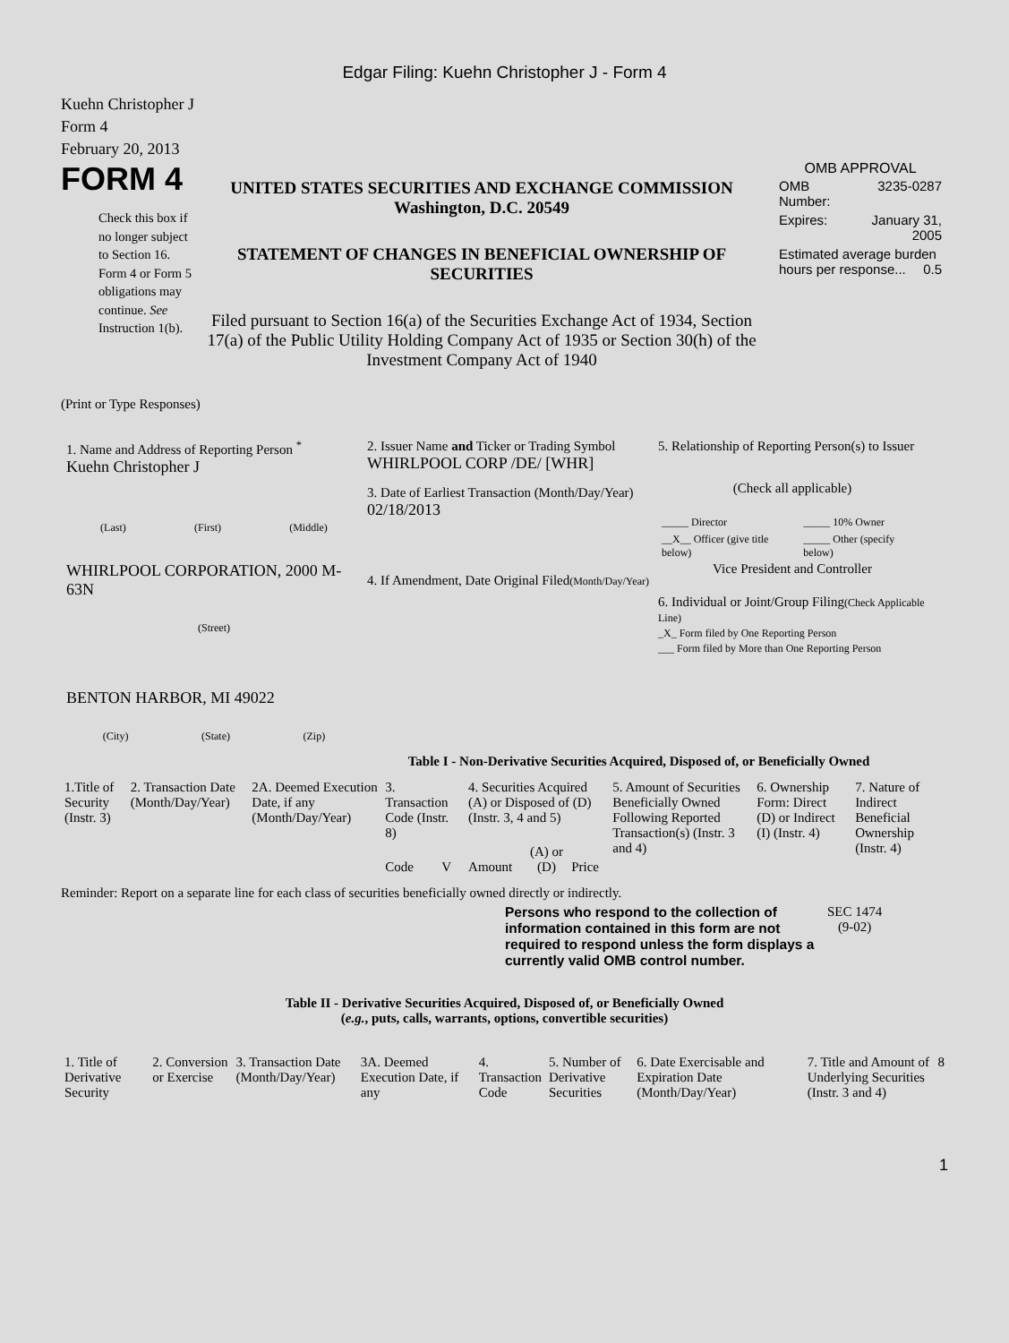Edgar Filing: Kuehn Christopher J - Form 4
Kuehn Christopher J
Form 4
February 20, 2013
FORM 4
Check this box if no longer subject to Section 16. Form 4 or Form 5 obligations may continue. See Instruction 1(b).
UNITED STATES SECURITIES AND EXCHANGE COMMISSION
Washington, D.C. 20549
STATEMENT OF CHANGES IN BENEFICIAL OWNERSHIP OF SECURITIES
Filed pursuant to Section 16(a) of the Securities Exchange Act of 1934, Section 17(a) of the Public Utility Holding Company Act of 1935 or Section 30(h) of the Investment Company Act of 1940
OMB APPROVAL
| OMB Number: | 3235-0287 |
| Expires: | January 31, 2005 |
| Estimated average burden hours per response... 0.5 | |
(Print or Type Responses)
1. Name and Address of Reporting Person <sup>*</sup>
Kuehn Christopher J
(Last) (First) (Middle)
WHIRLPOOL CORPORATION, 2000 M-63N
(Street)
BENTON HARBOR, MI 49022
(City) (State) (Zip)
2. Issuer Name and Ticker or Trading Symbol
WHIRLPOOL CORP /DE/ [WHR]
3. Date of Earliest Transaction (Month/Day/Year)
02/18/2013
4. If Amendment, Date Original Filed(Month/Day/Year)
5. Relationship of Reporting Person(s) to Issuer
(Check all applicable)
| _____ Director | _____ 10% Owner |
| __X__ Officer (give title below) | _____ Other (specify below) |
Vice President and Controller
6. Individual or Joint/Group Filing(Check Applicable Line)
_X_ Form filed by One Reporting Person
___ Form filed by More than One Reporting Person
Table I - Non-Derivative Securities Acquired, Disposed of, or Beneficially Owned
| 1.Title of Security (Instr. 3) | 2. Transaction Date (Month/Day/Year) | 2A. Deemed Execution Date, if any (Month/Day/Year) | 3. Transaction Code (Instr. 8) | | 4. Securities Acquired (A) or Disposed of (D) (Instr. 3, 4 and 5) | | | 5. Amount of Securities Beneficially Owned Following Reported Transaction(s) (Instr. 3 and 4) | 6. Ownership Form: Direct (D) or Indirect (I) (Instr. 4) | 7. Nature of Indirect Beneficial Ownership (Instr. 4) |
| --- | --- | --- | --- | --- | --- | --- | --- | --- | --- | --- |
| | | | Code | V | Amount | (A) or (D) | Price | | | |
Reminder: Report on a separate line for each class of securities beneficially owned directly or indirectly.
Persons who respond to the collection of information contained in this form are not required to respond unless the form displays a currently valid OMB control number.
SEC 1474
(9-02)
Table II - Derivative Securities Acquired, Disposed of, or Beneficially Owned
(e.g., puts, calls, warrants, options, convertible securities)
| 1. Title of Derivative Security | 2. Conversion or Exercise | 3. Transaction Date (Month/Day/Year) | 3A. Deemed Execution Date, if any | 4. Transaction Code | 5. Number of Derivative Securities | 6. Date Exercisable and Expiration Date (Month/Day/Year) | 7. Title and Amount of Underlying Securities (Instr. 3 and 4) | 8 |
| --- | --- | --- | --- | --- | --- | --- | --- | --- |
1